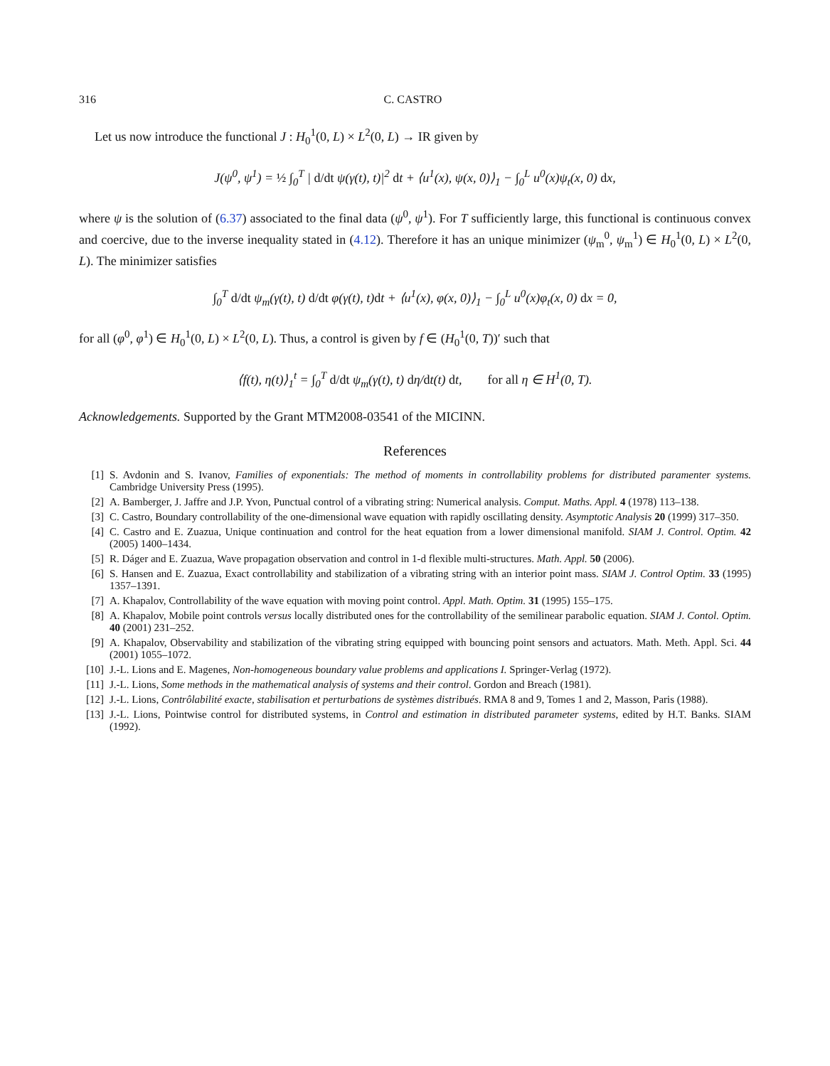316 C. CASTRO
Let us now introduce the functional J : H<sub>0</sub><sup>1</sup>(0, L) × L<sup>2</sup>(0, L) → IR given by
J(ψ<sup>0</sup>, ψ<sup>1</sup>) = ½ ∫<sub>0</sub><sup>T</sup> | d/dt ψ(γ(t), t)|<sup>2</sup> dt + ⟨u<sup>1</sup>(x), ψ(x, 0)⟩<sub>1</sub> − ∫<sub>0</sub><sup>L</sup> u<sup>0</sup>(x)ψ<sub>t</sub>(x, 0) dx,
where ψ is the solution of (6.37) associated to the final data (ψ<sup>0</sup>, ψ<sup>1</sup>). For T sufficiently large, this functional is continuous convex and coercive, due to the inverse inequality stated in (4.12). Therefore it has an unique minimizer (ψ<sub>m</sub><sup>0</sup>, ψ<sub>m</sub><sup>1</sup>) ∈ H<sub>0</sub><sup>1</sup>(0, L) × L<sup>2</sup>(0, L). The minimizer satisfies
∫<sub>0</sub><sup>T</sup> d/dt ψ<sub>m</sub>(γ(t), t) d/dt φ(γ(t), t)dt + ⟨u<sup>1</sup>(x), φ(x, 0)⟩<sub>1</sub> − ∫<sub>0</sub><sup>L</sup> u<sup>0</sup>(x)φ<sub>t</sub>(x, 0) dx = 0,
for all (φ<sup>0</sup>, φ<sup>1</sup>) ∈ H<sub>0</sub><sup>1</sup>(0, L) × L<sup>2</sup>(0, L). Thus, a control is given by f ∈ (H<sub>0</sub><sup>1</sup>(0, T))′ such that
⟨f(t), η(t)⟩<sub>1</sub><sup>t</sup> = ∫<sub>0</sub><sup>T</sup> d/dt ψ<sub>m</sub>(γ(t), t) dη/dt(t) dt, for all η ∈ H<sup>1</sup>(0, T).
Acknowledgements. Supported by the Grant MTM2008-03541 of the MICINN.
References
[1] S. Avdonin and S. Ivanov, Families of exponentials: The method of moments in controllability problems for distributed paramenter systems. Cambridge University Press (1995).
[2] A. Bamberger, J. Jaffre and J.P. Yvon, Punctual control of a vibrating string: Numerical analysis. Comput. Maths. Appl. 4 (1978) 113–138.
[3] C. Castro, Boundary controllability of the one-dimensional wave equation with rapidly oscillating density. Asymptotic Analysis 20 (1999) 317–350.
[4] C. Castro and E. Zuazua, Unique continuation and control for the heat equation from a lower dimensional manifold. SIAM J. Control. Optim. 42 (2005) 1400–1434.
[5] R. Dáger and E. Zuazua, Wave propagation observation and control in 1-d flexible multi-structures. Math. Appl. 50 (2006).
[6] S. Hansen and E. Zuazua, Exact controllability and stabilization of a vibrating string with an interior point mass. SIAM J. Control Optim. 33 (1995) 1357–1391.
[7] A. Khapalov, Controllability of the wave equation with moving point control. Appl. Math. Optim. 31 (1995) 155–175.
[8] A. Khapalov, Mobile point controls versus locally distributed ones for the controllability of the semilinear parabolic equation. SIAM J. Contol. Optim. 40 (2001) 231–252.
[9] A. Khapalov, Observability and stabilization of the vibrating string equipped with bouncing point sensors and actuators. Math. Meth. Appl. Sci. 44 (2001) 1055–1072.
[10] J.-L. Lions and E. Magenes, Non-homogeneous boundary value problems and applications I. Springer-Verlag (1972).
[11] J.-L. Lions, Some methods in the mathematical analysis of systems and their control. Gordon and Breach (1981).
[12] J.-L. Lions, Contrôlabilité exacte, stabilisation et perturbations de systèmes distribués. RMA 8 and 9, Tomes 1 and 2, Masson, Paris (1988).
[13] J.-L. Lions, Pointwise control for distributed systems, in Control and estimation in distributed parameter systems, edited by H.T. Banks. SIAM (1992).